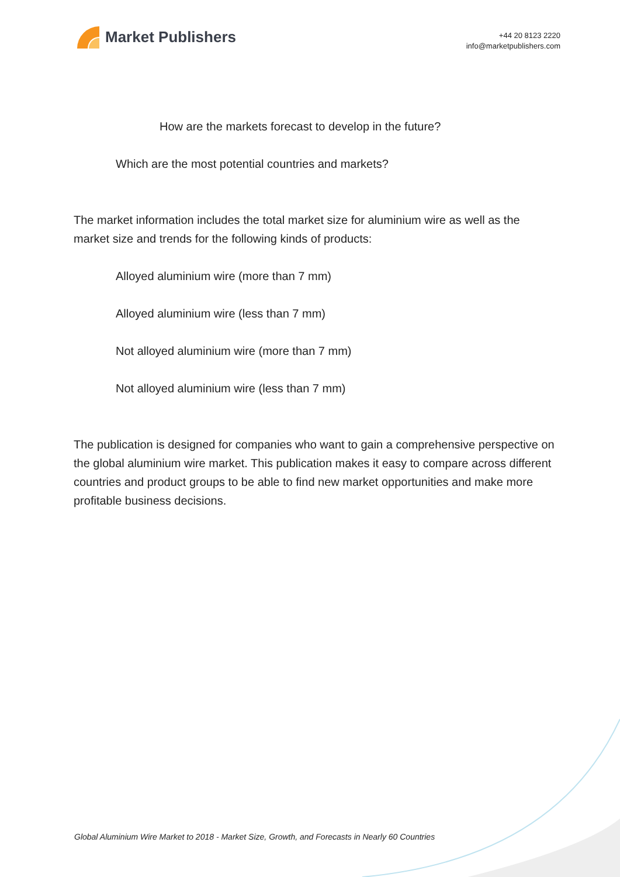Market Publishers
+44 20 8123 2220
info@marketpublishers.com
How are the markets forecast to develop in the future?
Which are the most potential countries and markets?
The market information includes the total market size for aluminium wire as well as the market size and trends for the following kinds of products:
Alloyed aluminium wire (more than 7 mm)
Alloyed aluminium wire (less than 7 mm)
Not alloyed aluminium wire (more than 7 mm)
Not alloyed aluminium wire (less than 7 mm)
The publication is designed for companies who want to gain a comprehensive perspective on the global aluminium wire market. This publication makes it easy to compare across different countries and product groups to be able to find new market opportunities and make more profitable business decisions.
Global Aluminium Wire Market to 2018 - Market Size, Growth, and Forecasts in Nearly 60 Countries